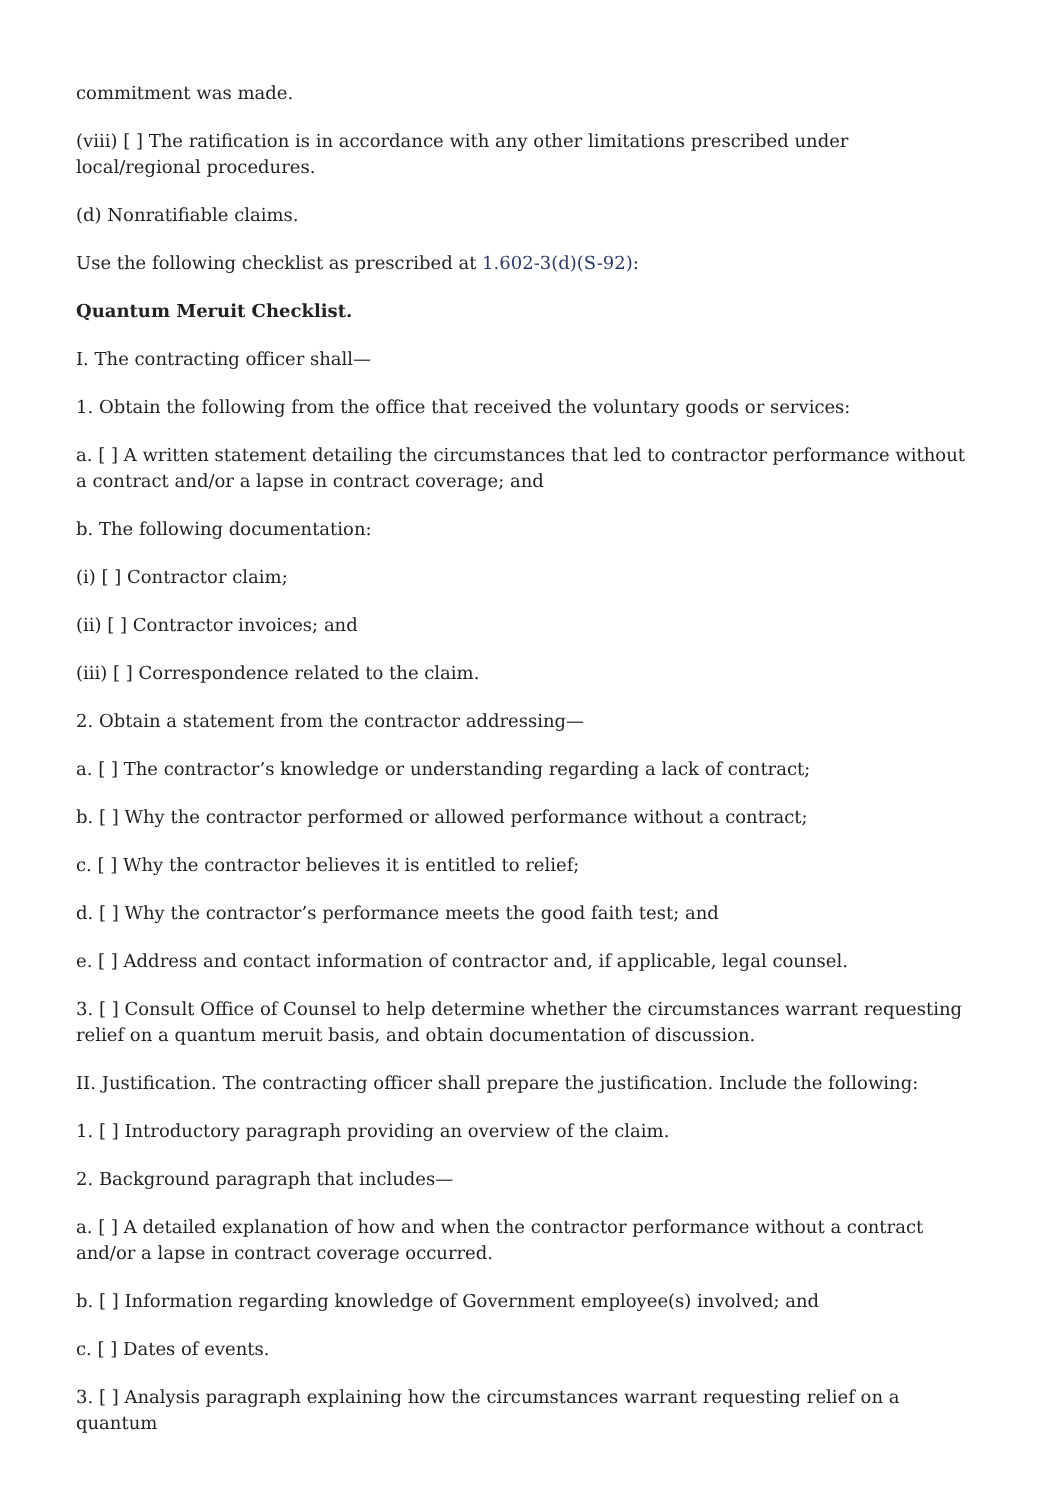commitment was made.
(viii) [ ] The ratification is in accordance with any other limitations prescribed under local/regional procedures.
(d) Nonratifiable claims.
Use the following checklist as prescribed at 1.602-3(d)(S-92):
Quantum Meruit Checklist.
I. The contracting officer shall—
1. Obtain the following from the office that received the voluntary goods or services:
a. [ ] A written statement detailing the circumstances that led to contractor performance without a contract and/or a lapse in contract coverage; and
b. The following documentation:
(i) [ ] Contractor claim;
(ii) [ ] Contractor invoices; and
(iii) [ ] Correspondence related to the claim.
2. Obtain a statement from the contractor addressing—
a. [ ] The contractor’s knowledge or understanding regarding a lack of contract;
b. [ ] Why the contractor performed or allowed performance without a contract;
c. [ ] Why the contractor believes it is entitled to relief;
d. [ ] Why the contractor’s performance meets the good faith test; and
e. [ ] Address and contact information of contractor and, if applicable, legal counsel.
3. [ ] Consult Office of Counsel to help determine whether the circumstances warrant requesting relief on a quantum meruit basis, and obtain documentation of discussion.
II. Justification. The contracting officer shall prepare the justification. Include the following:
1. [ ] Introductory paragraph providing an overview of the claim.
2. Background paragraph that includes—
a. [ ] A detailed explanation of how and when the contractor performance without a contract and/or a lapse in contract coverage occurred.
b. [ ] Information regarding knowledge of Government employee(s) involved; and
c. [ ] Dates of events.
3. [ ] Analysis paragraph explaining how the circumstances warrant requesting relief on a quantum